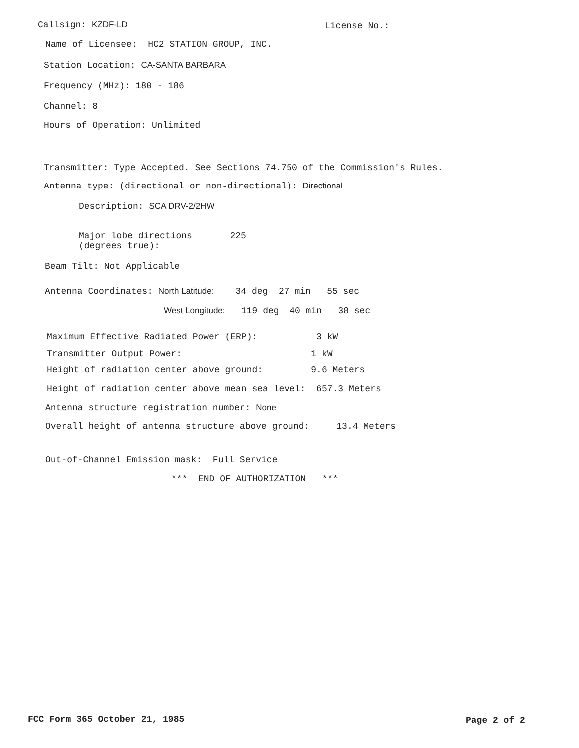Callsign: KZDF-LD
License No.:
Name of Licensee: HC2 STATION GROUP, INC.
Station Location: CA-SANTA BARBARA
Frequency (MHz): 180 - 186
Channel: 8
Hours of Operation: Unlimited
Transmitter: Type Accepted. See Sections 74.750 of the Commission's Rules.
Antenna type: (directional or non-directional): Directional
Description: SCA DRV-2/2HW
Major lobe directions 225 (degrees true):
Beam Tilt: Not Applicable
Antenna Coordinates: North Latitude: 34 deg 27 min 55 sec
West Longitude: 119 deg 40 min 38 sec
Maximum Effective Radiated Power (ERP): 3 kW
Transmitter Output Power: 1 kW
Height of radiation center above ground: 9.6 Meters
Height of radiation center above mean sea level: 657.3 Meters
Antenna structure registration number: None
Overall height of antenna structure above ground: 13.4 Meters
Out-of-Channel Emission mask: Full Service
*** END OF AUTHORIZATION ***
FCC Form 365 October 21, 1985
Page 2 of 2